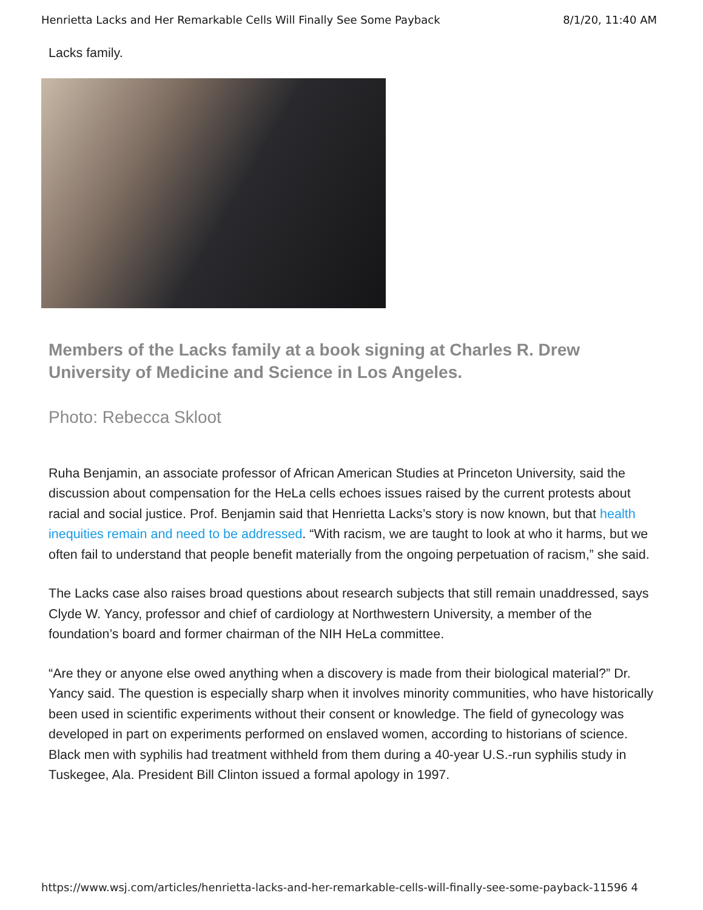Henrietta Lacks and Her Remarkable Cells Will Finally See Some Payback 8/1/20, 11:40 AM
Lacks family.
Members of the Lacks family at a book signing at Charles R. Drew University of Medicine and Science in Los Angeles.
Photo: Rebecca Skloot
Ruha Benjamin, an associate professor of African American Studies at Princeton University, said the discussion about compensation for the HeLa cells echoes issues raised by the current protests about racial and social justice. Prof. Benjamin said that Henrietta Lacks’s story is now known, but that health inequities remain and need to be addressed. “With racism, we are taught to look at who it harms, but we often fail to understand that people benefit materially from the ongoing perpetuation of racism,” she said.
The Lacks case also raises broad questions about research subjects that still remain unaddressed, says Clyde W. Yancy, professor and chief of cardiology at Northwestern University, a member of the foundation’s board and former chairman of the NIH HeLa committee.
“Are they or anyone else owed anything when a discovery is made from their biological material?” Dr. Yancy said. The question is especially sharp when it involves minority communities, who have historically been used in scientific experiments without their consent or knowledge. The field of gynecology was developed in part on experiments performed on enslaved women, according to historians of science. Black men with syphilis had treatment withheld from them during a 40-year U.S.-run syphilis study in Tuskegee, Ala. President Bill Clinton issued a formal apology in 1997.
https://www.wsj.com/articles/henrietta-lacks-and-her-remarkable-cells-will-finally-see-some-payback-11596 4